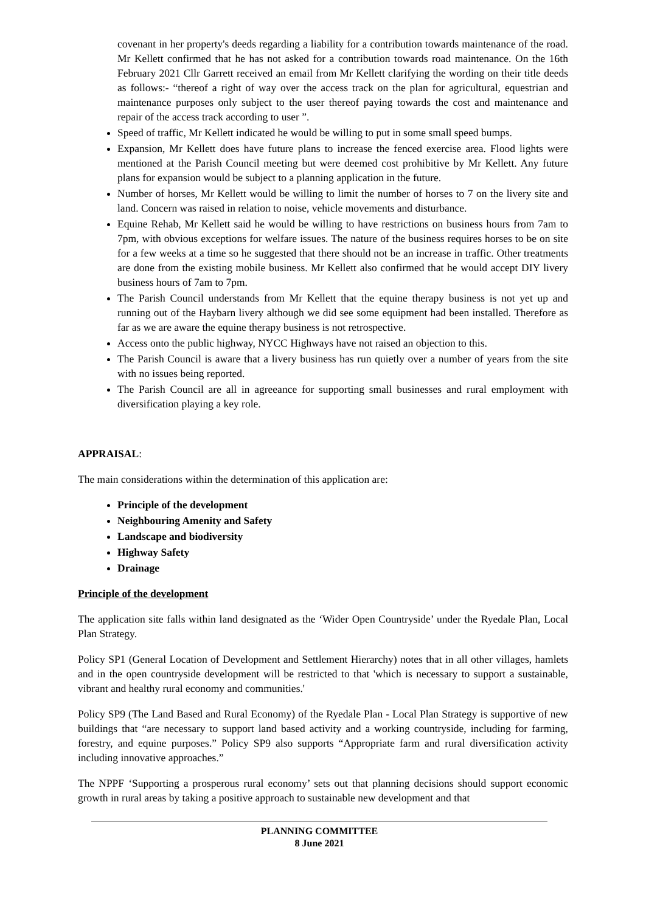covenant in her property's deeds regarding a liability for a contribution towards maintenance of the road. Mr Kellett confirmed that he has not asked for a contribution towards road maintenance. On the 16th February 2021 Cllr Garrett received an email from Mr Kellett clarifying the wording on their title deeds as follows:- “thereof a right of way over the access track on the plan for agricultural, equestrian and maintenance purposes only subject to the user thereof paying towards the cost and maintenance and repair of the access track according to user ”.
Speed of traffic, Mr Kellett indicated he would be willing to put in some small speed bumps.
Expansion, Mr Kellett does have future plans to increase the fenced exercise area. Flood lights were mentioned at the Parish Council meeting but were deemed cost prohibitive by Mr Kellett. Any future plans for expansion would be subject to a planning application in the future.
Number of horses, Mr Kellett would be willing to limit the number of horses to 7 on the livery site and land. Concern was raised in relation to noise, vehicle movements and disturbance.
Equine Rehab, Mr Kellett said he would be willing to have restrictions on business hours from 7am to 7pm, with obvious exceptions for welfare issues. The nature of the business requires horses to be on site for a few weeks at a time so he suggested that there should not be an increase in traffic. Other treatments are done from the existing mobile business. Mr Kellett also confirmed that he would accept DIY livery business hours of 7am to 7pm.
The Parish Council understands from Mr Kellett that the equine therapy business is not yet up and running out of the Haybarn livery although we did see some equipment had been installed. Therefore as far as we are aware the equine therapy business is not retrospective.
Access onto the public highway, NYCC Highways have not raised an objection to this.
The Parish Council is aware that a livery business has run quietly over a number of years from the site with no issues being reported.
The Parish Council are all in agreeance for supporting small businesses and rural employment with diversification playing a key role.
APPRAISAL:
The main considerations within the determination of this application are:
Principle of the development
Neighbouring Amenity and Safety
Landscape and biodiversity
Highway Safety
Drainage
Principle of the development
The application site falls within land designated as the ‘Wider Open Countryside’ under the Ryedale Plan, Local Plan Strategy.
Policy SP1 (General Location of Development and Settlement Hierarchy) notes that in all other villages, hamlets and in the open countryside development will be restricted to that 'which is necessary to support a sustainable, vibrant and healthy rural economy and communities.'
Policy SP9 (The Land Based and Rural Economy) of the Ryedale Plan - Local Plan Strategy is supportive of new buildings that “are necessary to support land based activity and a working countryside, including for farming, forestry, and equine purposes.” Policy SP9 also supports “Appropriate farm and rural diversification activity including innovative approaches.”
The NPPF ‘Supporting a prosperous rural economy’ sets out that planning decisions should support economic growth in rural areas by taking a positive approach to sustainable new development and that
PLANNING COMMITTEE
8 June 2021